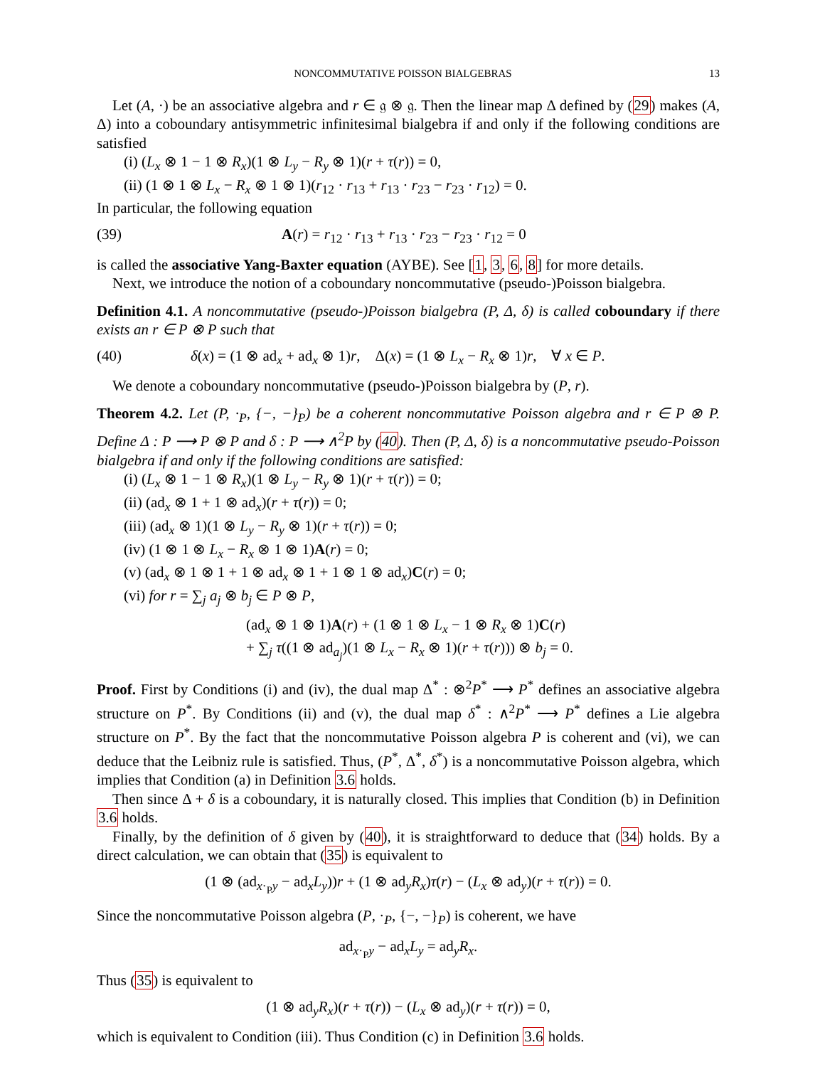NONCOMMUTATIVE POISSON BIALGEBRAS 13
Let (A, ·) be an associative algebra and r ∈ 𝔤 ⊗ 𝔤. Then the linear map Δ defined by (29) makes (A, Δ) into a coboundary antisymmetric infinitesimal bialgebra if and only if the following conditions are satisfied
(i) (L<sub>x</sub> ⊗ 1 − 1 ⊗ R<sub>x</sub>)(1 ⊗ L<sub>y</sub> − R<sub>y</sub> ⊗ 1)(r + τ(r)) = 0,
(ii) (1 ⊗ 1 ⊗ L<sub>x</sub> − R<sub>x</sub> ⊗ 1 ⊗ 1)(r<sub>12</sub> · r<sub>13</sub> + r<sub>13</sub> · r<sub>23</sub> − r<sub>23</sub> · r<sub>12</sub>) = 0.
In particular, the following equation
(39) A(r) = r<sub>12</sub> · r<sub>13</sub> + r<sub>13</sub> · r<sub>23</sub> − r<sub>23</sub> · r<sub>12</sub> = 0
is called the associative Yang-Baxter equation (AYBE). See [1, 3, 6, 8] for more details.
Next, we introduce the notion of a coboundary noncommutative (pseudo-)Poisson bialgebra.
Definition 4.1. A noncommutative (pseudo-)Poisson bialgebra (P, Δ, δ) is called coboundary if there exists an r ∈ P ⊗ P such that
(40) δ(x) = (1 ⊗ ad<sub>x</sub> + ad<sub>x</sub> ⊗ 1)r, Δ(x) = (1 ⊗ L<sub>x</sub> − R<sub>x</sub> ⊗ 1)r, ∀ x ∈ P.
We denote a coboundary noncommutative (pseudo-)Poisson bialgebra by (P, r).
Theorem 4.2. Let (P, ·<sub>P</sub>, {−, −}<sub>P</sub>) be a coherent noncommutative Poisson algebra and r ∈ P ⊗ P. Define Δ : P ⟶ P ⊗ P and δ : P ⟶ ∧<sup>2</sup>P by (40). Then (P, Δ, δ) is a noncommutative pseudo-Poisson bialgebra if and only if the following conditions are satisfied:
(i) (L<sub>x</sub> ⊗ 1 − 1 ⊗ R<sub>x</sub>)(1 ⊗ L<sub>y</sub> − R<sub>y</sub> ⊗ 1)(r + τ(r)) = 0;
(ii) (ad<sub>x</sub> ⊗ 1 + 1 ⊗ ad<sub>x</sub>)(r + τ(r)) = 0;
(iii) (ad<sub>x</sub> ⊗ 1)(1 ⊗ L<sub>y</sub> − R<sub>y</sub> ⊗ 1)(r + τ(r)) = 0;
(iv) (1 ⊗ 1 ⊗ L<sub>x</sub> − R<sub>x</sub> ⊗ 1 ⊗ 1)A(r) = 0;
(v) (ad<sub>x</sub> ⊗ 1 ⊗ 1 + 1 ⊗ ad<sub>x</sub> ⊗ 1 + 1 ⊗ 1 ⊗ ad<sub>x</sub>)C(r) = 0;
(vi) for r = ∑<sub>j</sub> a<sub>j</sub> ⊗ b<sub>j</sub> ∈ P ⊗ P,
(ad<sub>x</sub> ⊗ 1 ⊗ 1)A(r) + (1 ⊗ 1 ⊗ L<sub>x</sub> − 1 ⊗ R<sub>x</sub> ⊗ 1)C(r)
+ ∑<sub>j</sub> τ((1 ⊗ ad<sub>a<sub>j</sub></sub>)(1 ⊗ L<sub>x</sub> − R<sub>x</sub> ⊗ 1)(r + τ(r))) ⊗ b<sub>j</sub> = 0.
Proof. First by Conditions (i) and (iv), the dual map Δ<sup>*</sup> : ⊗<sup>2</sup>P<sup>*</sup> ⟶ P<sup>*</sup> defines an associative algebra structure on P<sup>*</sup>. By Conditions (ii) and (v), the dual map δ<sup>*</sup> : ∧<sup>2</sup>P<sup>*</sup> ⟶ P<sup>*</sup> defines a Lie algebra structure on P<sup>*</sup>. By the fact that the noncommutative Poisson algebra P is coherent and (vi), we can deduce that the Leibniz rule is satisfied. Thus, (P<sup>*</sup>, Δ<sup>*</sup>, δ<sup>*</sup>) is a noncommutative Poisson algebra, which implies that Condition (a) in Definition 3.6 holds.
Then since Δ + δ is a coboundary, it is naturally closed. This implies that Condition (b) in Definition 3.6 holds.
Finally, by the definition of δ given by (40), it is straightforward to deduce that (34) holds. By a direct calculation, we can obtain that (35) is equivalent to
(1 ⊗ (ad<sub>x·<sub>P</sub>y</sub> − ad<sub>x</sub>L<sub>y</sub>))r + (1 ⊗ ad<sub>y</sub>R<sub>x</sub>)τ(r) − (L<sub>x</sub> ⊗ ad<sub>y</sub>)(r + τ(r)) = 0.
Since the noncommutative Poisson algebra (P, ·<sub>P</sub>, {−, −}<sub>P</sub>) is coherent, we have
ad<sub>x·<sub>P</sub>y</sub> − ad<sub>x</sub>L<sub>y</sub> = ad<sub>y</sub>R<sub>x</sub>.
Thus (35) is equivalent to
(1 ⊗ ad<sub>y</sub>R<sub>x</sub>)(r + τ(r)) − (L<sub>x</sub> ⊗ ad<sub>y</sub>)(r + τ(r)) = 0,
which is equivalent to Condition (iii). Thus Condition (c) in Definition 3.6 holds.